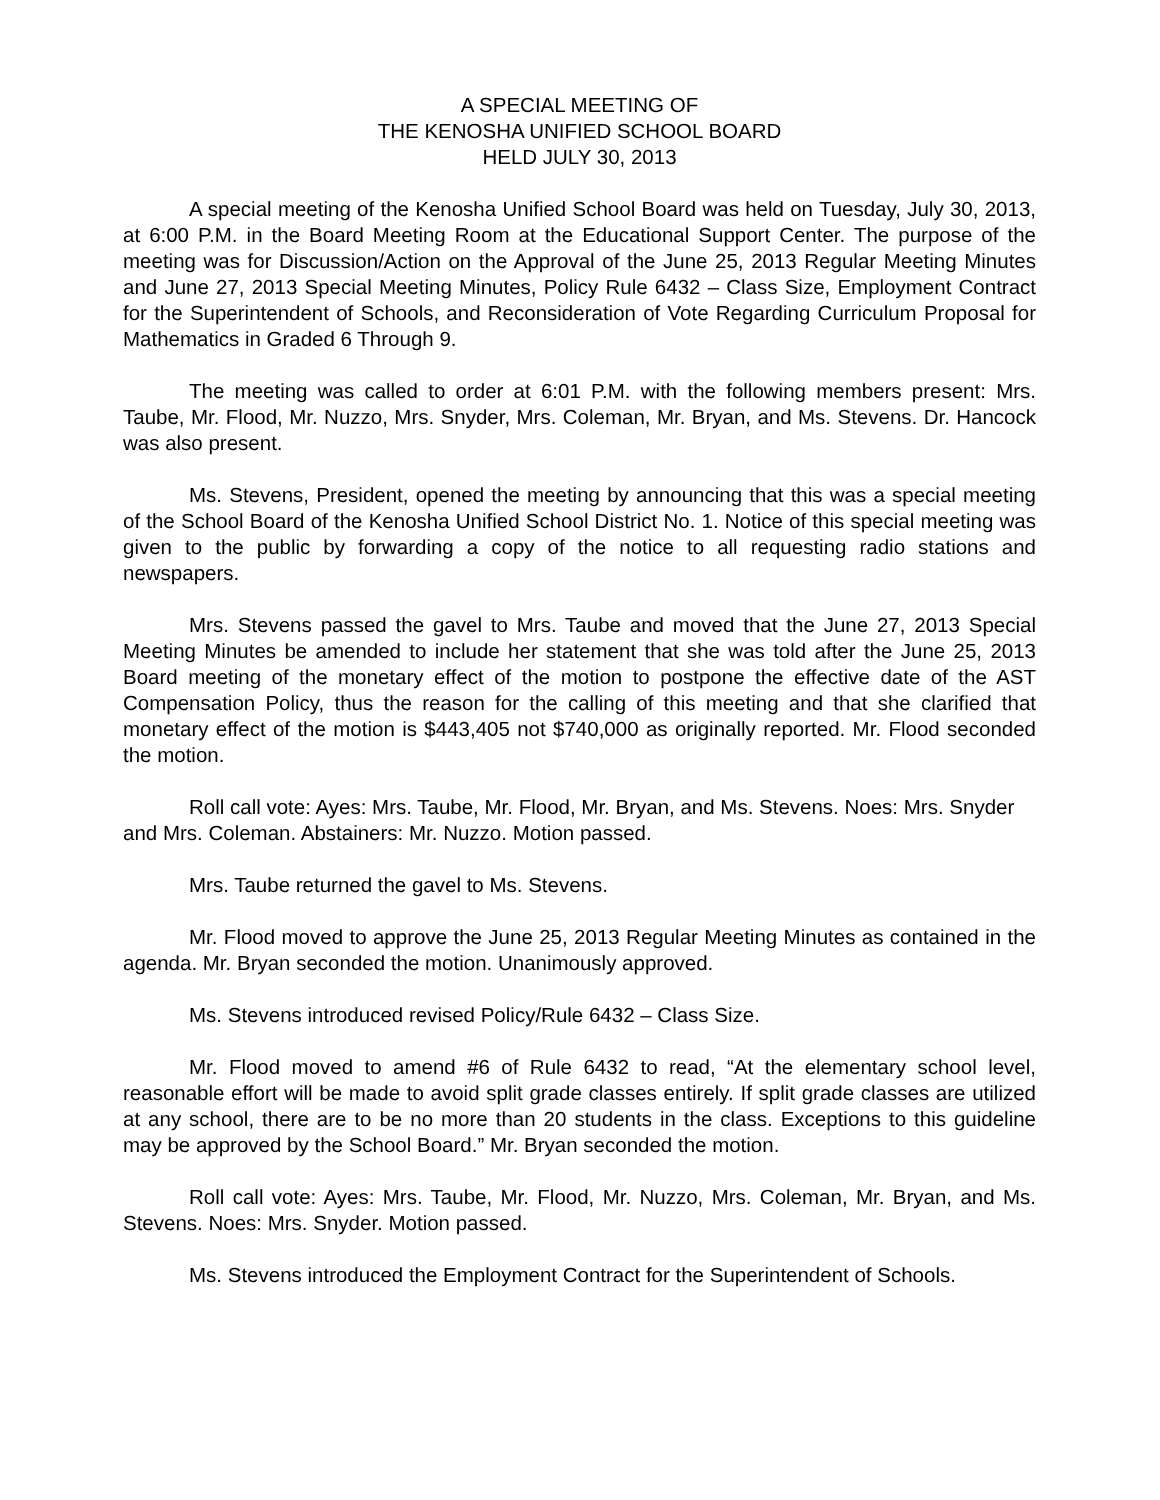A SPECIAL MEETING OF
THE KENOSHA UNIFIED SCHOOL BOARD
HELD JULY 30, 2013
A special meeting of the Kenosha Unified School Board was held on Tuesday, July 30, 2013, at 6:00 P.M. in the Board Meeting Room at the Educational Support Center. The purpose of the meeting was for Discussion/Action on the Approval of the June 25, 2013 Regular Meeting Minutes and June 27, 2013 Special Meeting Minutes, Policy Rule 6432 – Class Size, Employment Contract for the Superintendent of Schools, and Reconsideration of Vote Regarding Curriculum Proposal for Mathematics in Graded 6 Through 9.
The meeting was called to order at 6:01 P.M. with the following members present: Mrs. Taube, Mr. Flood, Mr. Nuzzo, Mrs. Snyder, Mrs. Coleman, Mr. Bryan, and Ms. Stevens. Dr. Hancock was also present.
Ms. Stevens, President, opened the meeting by announcing that this was a special meeting of the School Board of the Kenosha Unified School District No. 1. Notice of this special meeting was given to the public by forwarding a copy of the notice to all requesting radio stations and newspapers.
Mrs. Stevens passed the gavel to Mrs. Taube and moved that the June 27, 2013 Special Meeting Minutes be amended to include her statement that she was told after the June 25, 2013 Board meeting of the monetary effect of the motion to postpone the effective date of the AST Compensation Policy, thus the reason for the calling of this meeting and that she clarified that monetary effect of the motion is $443,405 not $740,000 as originally reported. Mr. Flood seconded the motion.
Roll call vote: Ayes: Mrs. Taube, Mr. Flood, Mr. Bryan, and Ms. Stevens. Noes: Mrs. Snyder and Mrs. Coleman. Abstainers: Mr. Nuzzo. Motion passed.
Mrs. Taube returned the gavel to Ms. Stevens.
Mr. Flood moved to approve the June 25, 2013 Regular Meeting Minutes as contained in the agenda. Mr. Bryan seconded the motion. Unanimously approved.
Ms. Stevens introduced revised Policy/Rule 6432 – Class Size.
Mr. Flood moved to amend #6 of Rule 6432 to read, “At the elementary school level, reasonable effort will be made to avoid split grade classes entirely. If split grade classes are utilized at any school, there are to be no more than 20 students in the class. Exceptions to this guideline may be approved by the School Board.” Mr. Bryan seconded the motion.
Roll call vote: Ayes: Mrs. Taube, Mr. Flood, Mr. Nuzzo, Mrs. Coleman, Mr. Bryan, and Ms. Stevens. Noes: Mrs. Snyder. Motion passed.
Ms. Stevens introduced the Employment Contract for the Superintendent of Schools.